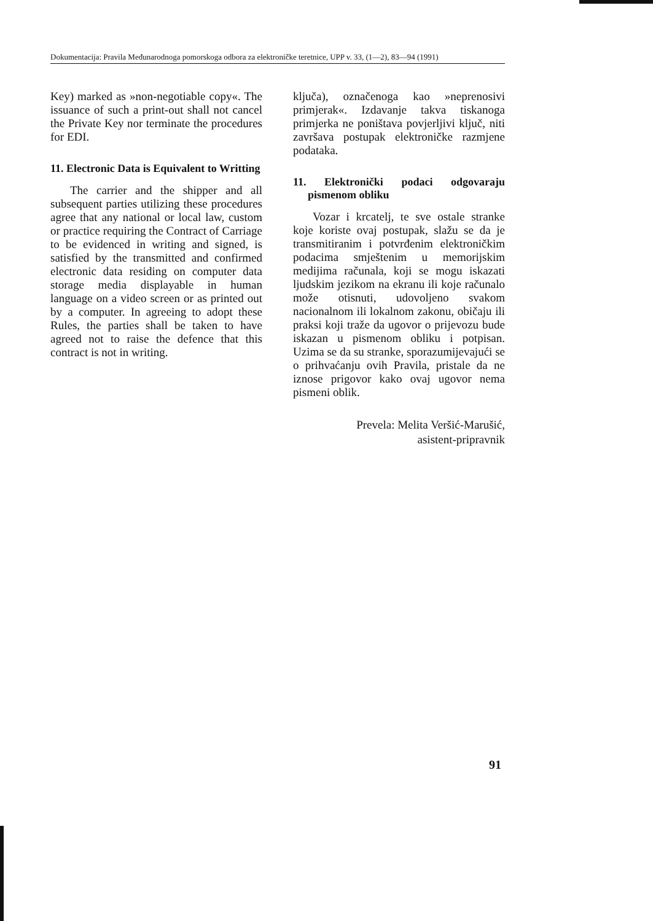Dokumentacija: Pravila Međunarodnoga pomorskoga odbora za elektroničke teretnice, UPP v. 33, (1—2), 83—94 (1991)
Key) marked as »non-negotiable copy«. The issuance of such a print-out shall not cancel the Private Key nor terminate the procedures for EDI.
11. Electronic Data is Equivalent to Writting
The carrier and the shipper and all subsequent parties utilizing these procedures agree that any national or local law, custom or practice requiring the Contract of Carriage to be evidenced in writing and signed, is satisfied by the transmitted and confirmed electronic data residing on computer data storage media displayable in human language on a video screen or as printed out by a computer. In agreeing to adopt these Rules, the parties shall be taken to have agreed not to raise the defence that this contract is not in writing.
ključa), označenoga kao »neprenosivi primjerak«. Izdavanje takva tiskanoga primjerka ne poništava povjerljivi ključ, niti završava postupak elektroničke razmjene podataka.
11. Elektronički podaci odgovaraju pismenom obliku
Vozar i krcatelj, te sve ostale stranke koje koriste ovaj postupak, slažu se da je transmitiranim i potvrđenim elektroničkim podacima smještenim u memorijskim medijima računala, koji se mogu iskazati ljudskim jezikom na ekranu ili koje računalo može otisnuti, udovoljeno svakom nacionalnom ili lokalnom zakonu, običaju ili praksi koji traže da ugovor o prijevozu bude iskazan u pismenom obliku i potpisan. Uzima se da su stranke, sporazumijevajući se o prihvaćanju ovih Pravila, pristale da ne iznose prigovor kako ovaj ugovor nema pismeni oblik.
Prevela: Melita Veršić-Marušić,
asistent-pripravnik
91